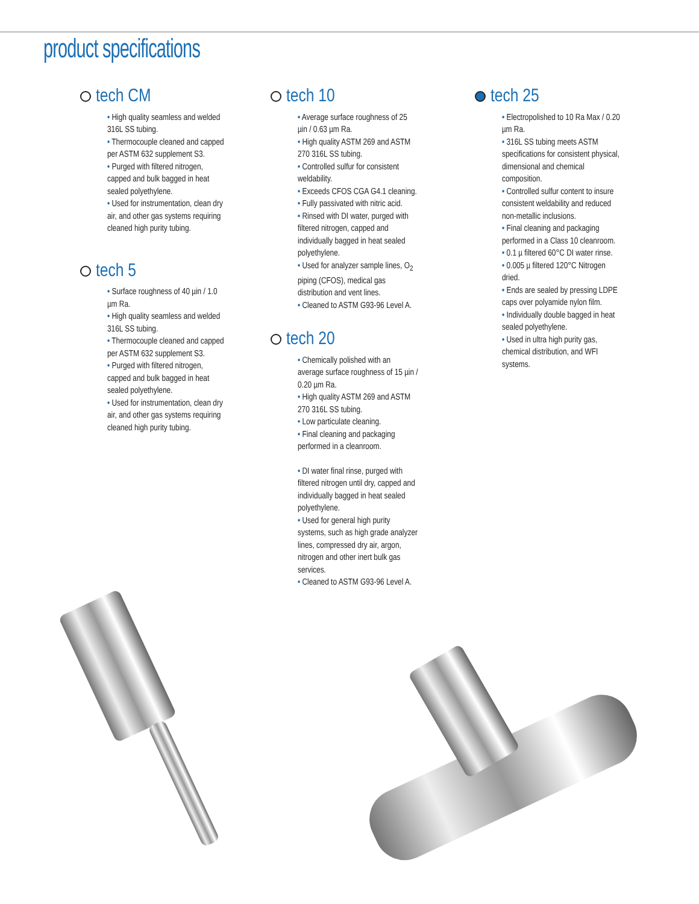product specifications
tech CM
• High quality seamless and welded 316L SS tubing.
• Thermocouple cleaned and capped per ASTM 632 supplement S3.
• Purged with filtered nitrogen, capped and bulk bagged in heat sealed polyethylene.
• Used for instrumentation, clean dry air, and other gas systems requiring cleaned high purity tubing.
tech 5
• Surface roughness of 40 µin / 1.0 µm Ra.
• High quality seamless and welded 316L SS tubing.
• Thermocouple cleaned and capped per ASTM 632 supplement S3.
• Purged with filtered nitrogen, capped and bulk bagged in heat sealed polyethylene.
• Used for instrumentation, clean dry air, and other gas systems requiring cleaned high purity tubing.
tech 10
• Average surface roughness of 25 µin / 0.63 µm Ra.
• High quality ASTM 269 and ASTM 270 316L SS tubing.
• Controlled sulfur for consistent weldability.
• Exceeds CFOS CGA G4.1 cleaning.
• Fully passivated with nitric acid.
• Rinsed with DI water, purged with filtered nitrogen, capped and individually bagged in heat sealed polyethylene.
• Used for analyzer sample lines, O<sub>2</sub> piping (CFOS), medical gas distribution and vent lines.
• Cleaned to ASTM G93-96 Level A.
tech 20
• Chemically polished with an average surface roughness of 15 µin / 0.20 µm Ra.
• High quality ASTM 269 and ASTM 270 316L SS tubing.
• Low particulate cleaning.
• Final cleaning and packaging performed in a cleanroom.
• DI water final rinse, purged with filtered nitrogen until dry, capped and individually bagged in heat sealed polyethylene.
• Used for general high purity systems, such as high grade analyzer lines, compressed dry air, argon, nitrogen and other inert bulk gas services.
• Cleaned to ASTM G93-96 Level A.
tech 25
• Electropolished to 10 Ra Max / 0.20 µm Ra.
• 316L SS tubing meets ASTM specifications for consistent physical, dimensional and chemical composition.
• Controlled sulfur content to insure consistent weldability and reduced non-metallic inclusions.
• Final cleaning and packaging performed in a Class 10 cleanroom.
• 0.1 µ filtered 60°C DI water rinse.
• 0.005 µ filtered 120°C Nitrogen dried.
• Ends are sealed by pressing LDPE caps over polyamide nylon film.
• Individually double bagged in heat sealed polyethylene.
• Used in ultra high purity gas, chemical distribution, and WFI systems.